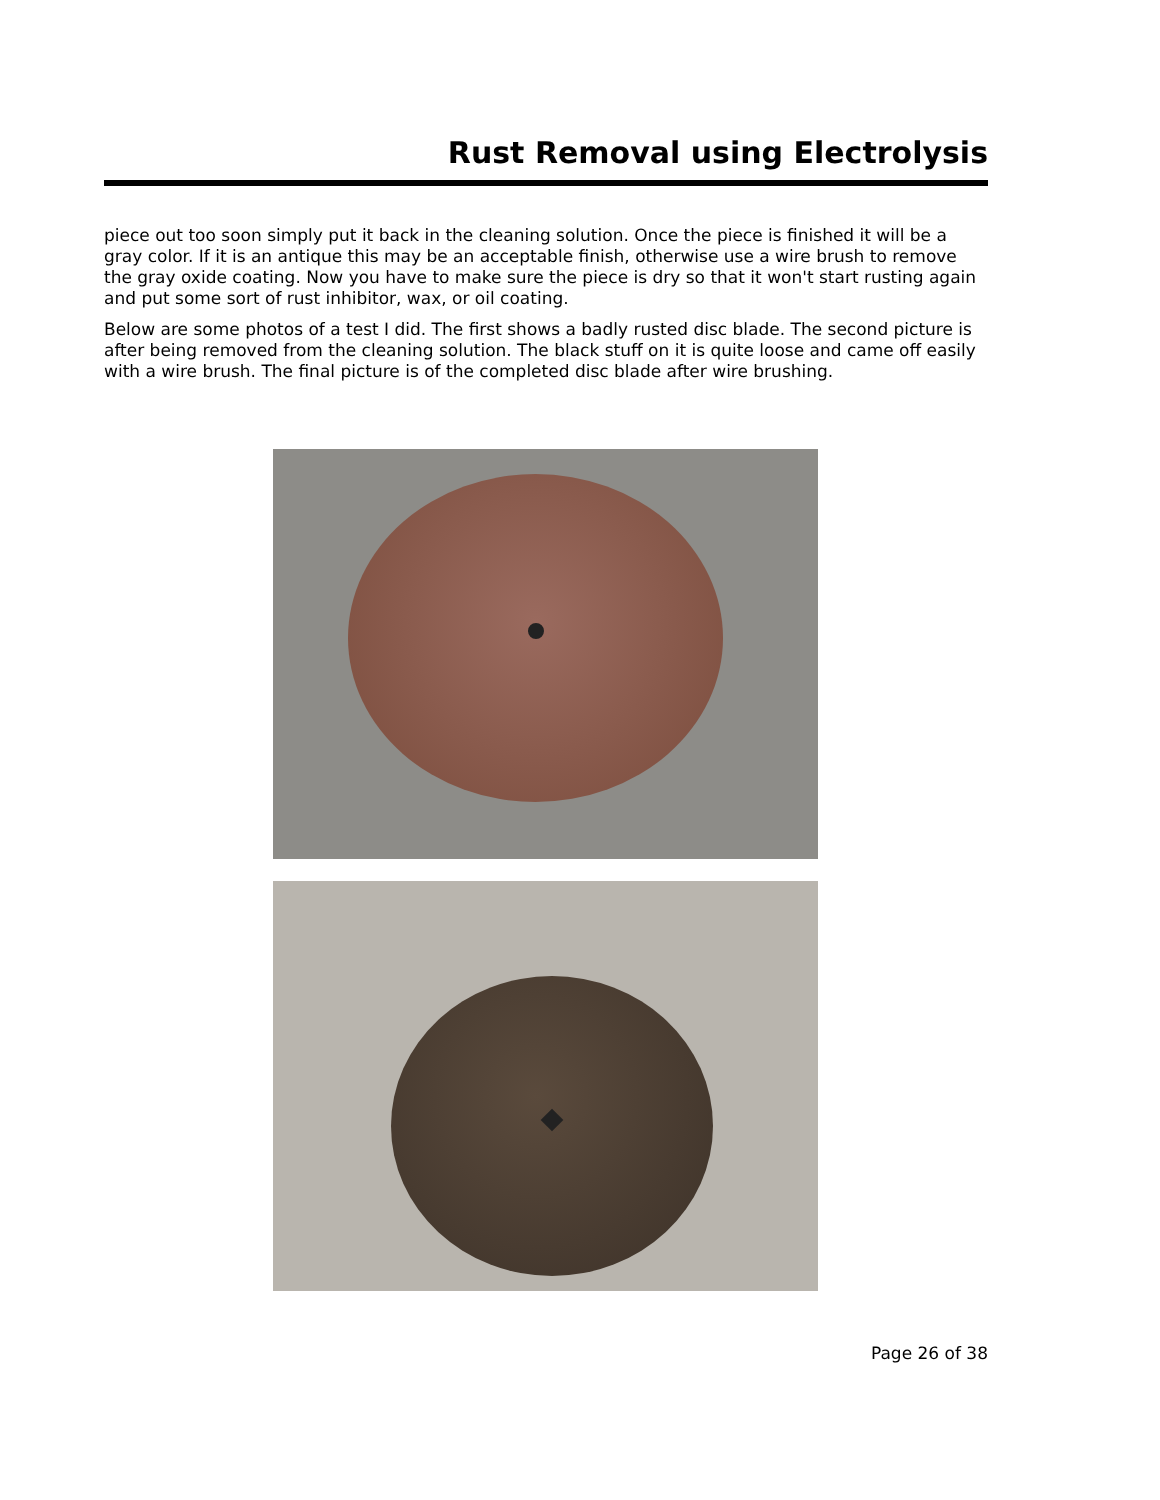Rust Removal using Electrolysis
piece out too soon simply put it back in the cleaning solution. Once the piece is finished it will be a gray color. If it is an antique this may be an acceptable finish, otherwise use a wire brush to remove the gray oxide coating. Now you have to make sure the piece is dry so that it won't start rusting again and put some sort of rust inhibitor, wax, or oil coating.
Below are some photos of a test I did. The first shows a badly rusted disc blade. The second picture is after being removed from the cleaning solution. The black stuff on it is quite loose and came off easily with a wire brush. The final picture is of the completed disc blade after wire brushing.
Page 26 of 38